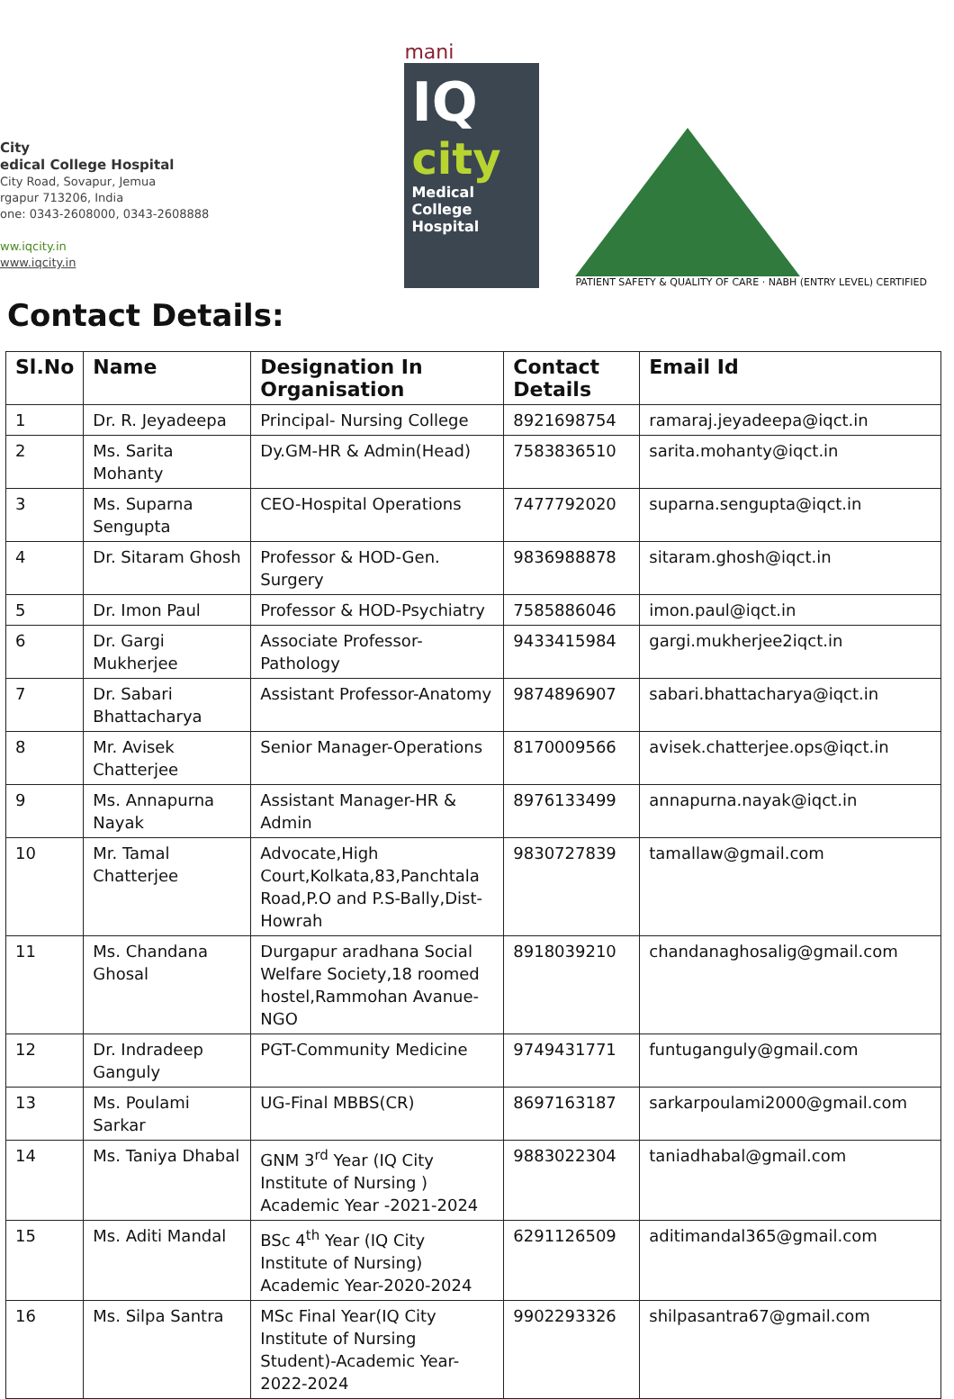City
edical College Hospital
City Road, Sovapur, Jemua
rgapur 713206, India
one: 0343-2608000, 0343-2608888
ww.iqcity.in
www.iqcity.in
mani
IQ
city
Medical College Hospital
PATIENT SAFETY & QUALITY OF CARE · NABH (ENTRY LEVEL) CERTIFIED
Contact Details:
| Sl.No | Name | Designation In Organisation | Contact Details | Email Id |
| --- | --- | --- | --- | --- |
| 1 | Dr. R. Jeyadeepa | Principal- Nursing College | 8921698754 | ramaraj.jeyadeepa@iqct.in |
| 2 | Ms. Sarita Mohanty | Dy.GM-HR & Admin(Head) | 7583836510 | sarita.mohanty@iqct.in |
| 3 | Ms. Suparna Sengupta | CEO-Hospital Operations | 7477792020 | suparna.sengupta@iqct.in |
| 4 | Dr. Sitaram Ghosh | Professor & HOD-Gen. Surgery | 9836988878 | sitaram.ghosh@iqct.in |
| 5 | Dr. Imon Paul | Professor & HOD-Psychiatry | 7585886046 | imon.paul@iqct.in |
| 6 | Dr. Gargi Mukherjee | Associate Professor-Pathology | 9433415984 | gargi.mukherjee2iqct.in |
| 7 | Dr. Sabari Bhattacharya | Assistant Professor-Anatomy | 9874896907 | sabari.bhattacharya@iqct.in |
| 8 | Mr. Avisek Chatterjee | Senior Manager-Operations | 8170009566 | avisek.chatterjee.ops@iqct.in |
| 9 | Ms. Annapurna Nayak | Assistant Manager-HR & Admin | 8976133499 | annapurna.nayak@iqct.in |
| 10 | Mr. Tamal Chatterjee | Advocate,High Court,Kolkata,83,Panchtala Road,P.O and P.S-Bally,Dist-Howrah | 9830727839 | tamallaw@gmail.com |
| 11 | Ms. Chandana Ghosal | Durgapur aradhana Social Welfare Society,18 roomed hostel,Rammohan Avanue-NGO | 8918039210 | chandanaghosalig@gmail.com |
| 12 | Dr. Indradeep Ganguly | PGT-Community Medicine | 9749431771 | funtuganguly@gmail.com |
| 13 | Ms. Poulami Sarkar | UG-Final MBBS(CR) | 8697163187 | sarkarpoulami2000@gmail.com |
| 14 | Ms. Taniya Dhabal | GNM 3<sup>rd</sup> Year (IQ City Institute of Nursing ) Academic Year -2021-2024 | 9883022304 | taniadhabal@gmail.com |
| 15 | Ms. Aditi Mandal | BSc 4<sup>th</sup> Year (IQ City Institute of Nursing) Academic Year-2020-2024 | 6291126509 | aditimandal365@gmail.com |
| 16 | Ms. Silpa Santra | MSc Final Year(IQ City Institute of Nursing Student)-Academic Year-2022-2024 | 9902293326 | shilpasantra67@gmail.com |